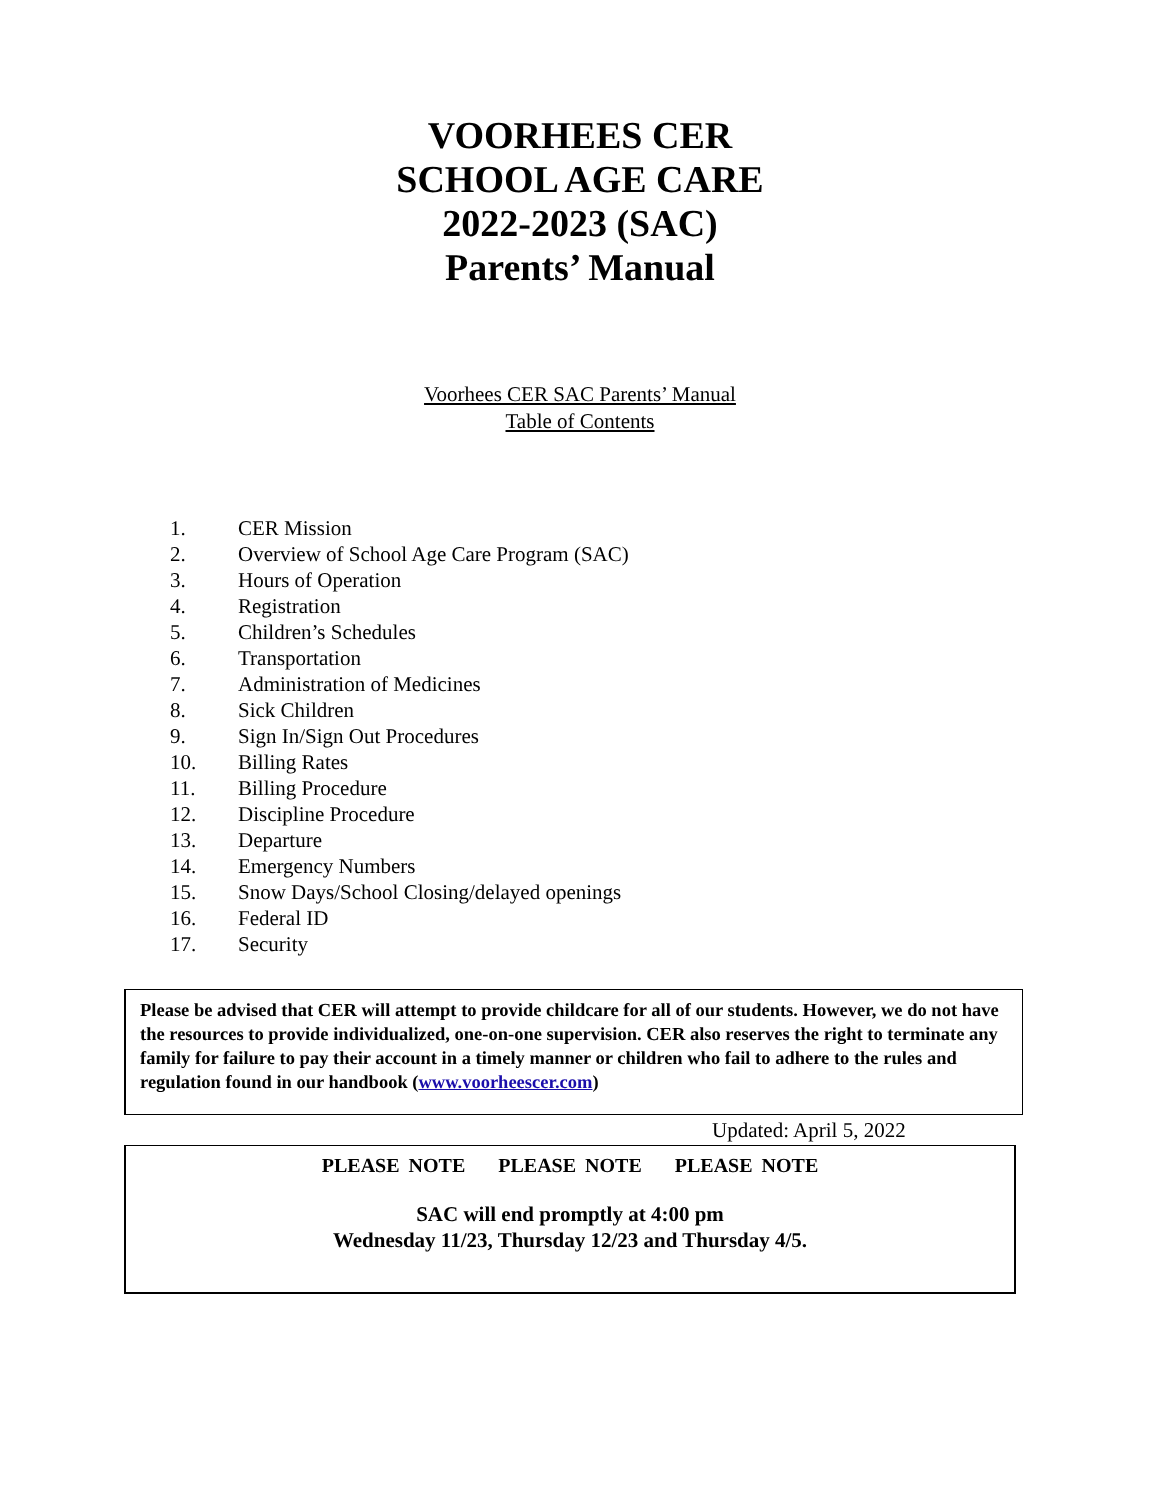VOORHEES CER
SCHOOL AGE CARE
2022-2023 (SAC)
Parents’ Manual
Voorhees CER SAC Parents’ Manual
Table of Contents
1. CER Mission
2. Overview of School Age Care Program (SAC)
3. Hours of Operation
4. Registration
5. Children’s Schedules
6. Transportation
7. Administration of Medicines
8. Sick Children
9. Sign In/Sign Out Procedures
10. Billing Rates
11. Billing Procedure
12. Discipline Procedure
13. Departure
14. Emergency Numbers
15. Snow Days/School Closing/delayed openings
16. Federal ID
17. Security
Please be advised that CER will attempt to provide childcare for all of our students. However, we do not have the resources to provide individualized, one-on-one supervision. CER also reserves the right to terminate any family for failure to pay their account in a timely manner or children who fail to adhere to the rules and regulation found in our handbook (www.voorheescer.com)
Updated: April 5, 2022
PLEASE NOTE PLEASE NOTE PLEASE NOTE
SAC will end promptly at 4:00 pm
Wednesday 11/23, Thursday 12/23 and Thursday 4/5.